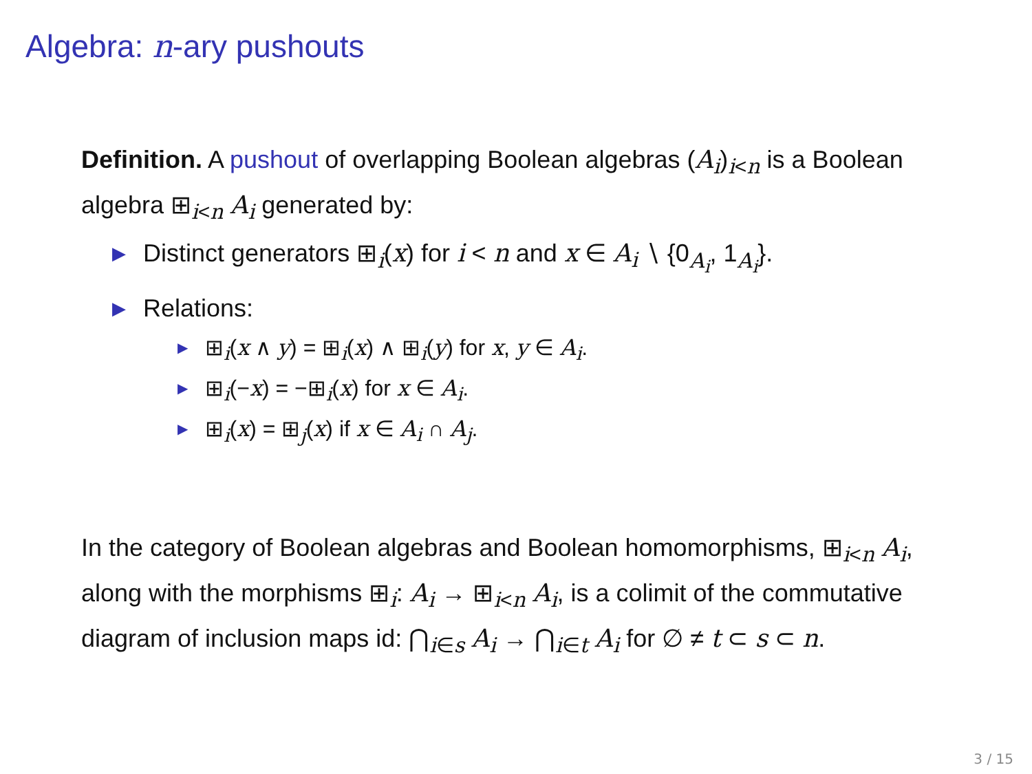Algebra: n-ary pushouts
Definition. A pushout of overlapping Boolean algebras (A<sub>i</sub>)<sub>i<n</sub> is a Boolean algebra ⊞<sub>i<n</sub> A<sub>i</sub> generated by:
▶ Distinct generators ⊞<sub>i</sub>(x) for i < n and x ∈ A<sub>i</sub> ∖ {0<sub>A<sub>i</sub></sub>, 1<sub>A<sub>i</sub></sub>}.
▶ Relations:
▶ ⊞<sub>i</sub>(x ∧ y) = ⊞<sub>i</sub>(x) ∧ ⊞<sub>i</sub>(y) for x, y ∈ A<sub>i</sub>.
▶ ⊞<sub>i</sub>(−x) = −⊞<sub>i</sub>(x) for x ∈ A<sub>i</sub>.
▶ ⊞<sub>i</sub>(x) = ⊞<sub>j</sub>(x) if x ∈ A<sub>i</sub> ∩ A<sub>j</sub>.
In the category of Boolean algebras and Boolean homomorphisms, ⊞<sub>i<n</sub> A<sub>i</sub>, along with the morphisms ⊞<sub>i</sub>: A<sub>i</sub> → ⊞<sub>i<n</sub> A<sub>i</sub>, is a colimit of the commutative diagram of inclusion maps id: ⋂<sub>i∈s</sub> A<sub>i</sub> → ⋂<sub>i∈t</sub> A<sub>i</sub> for ∅ ≠ t ⊂ s ⊂ n.
3 / 15